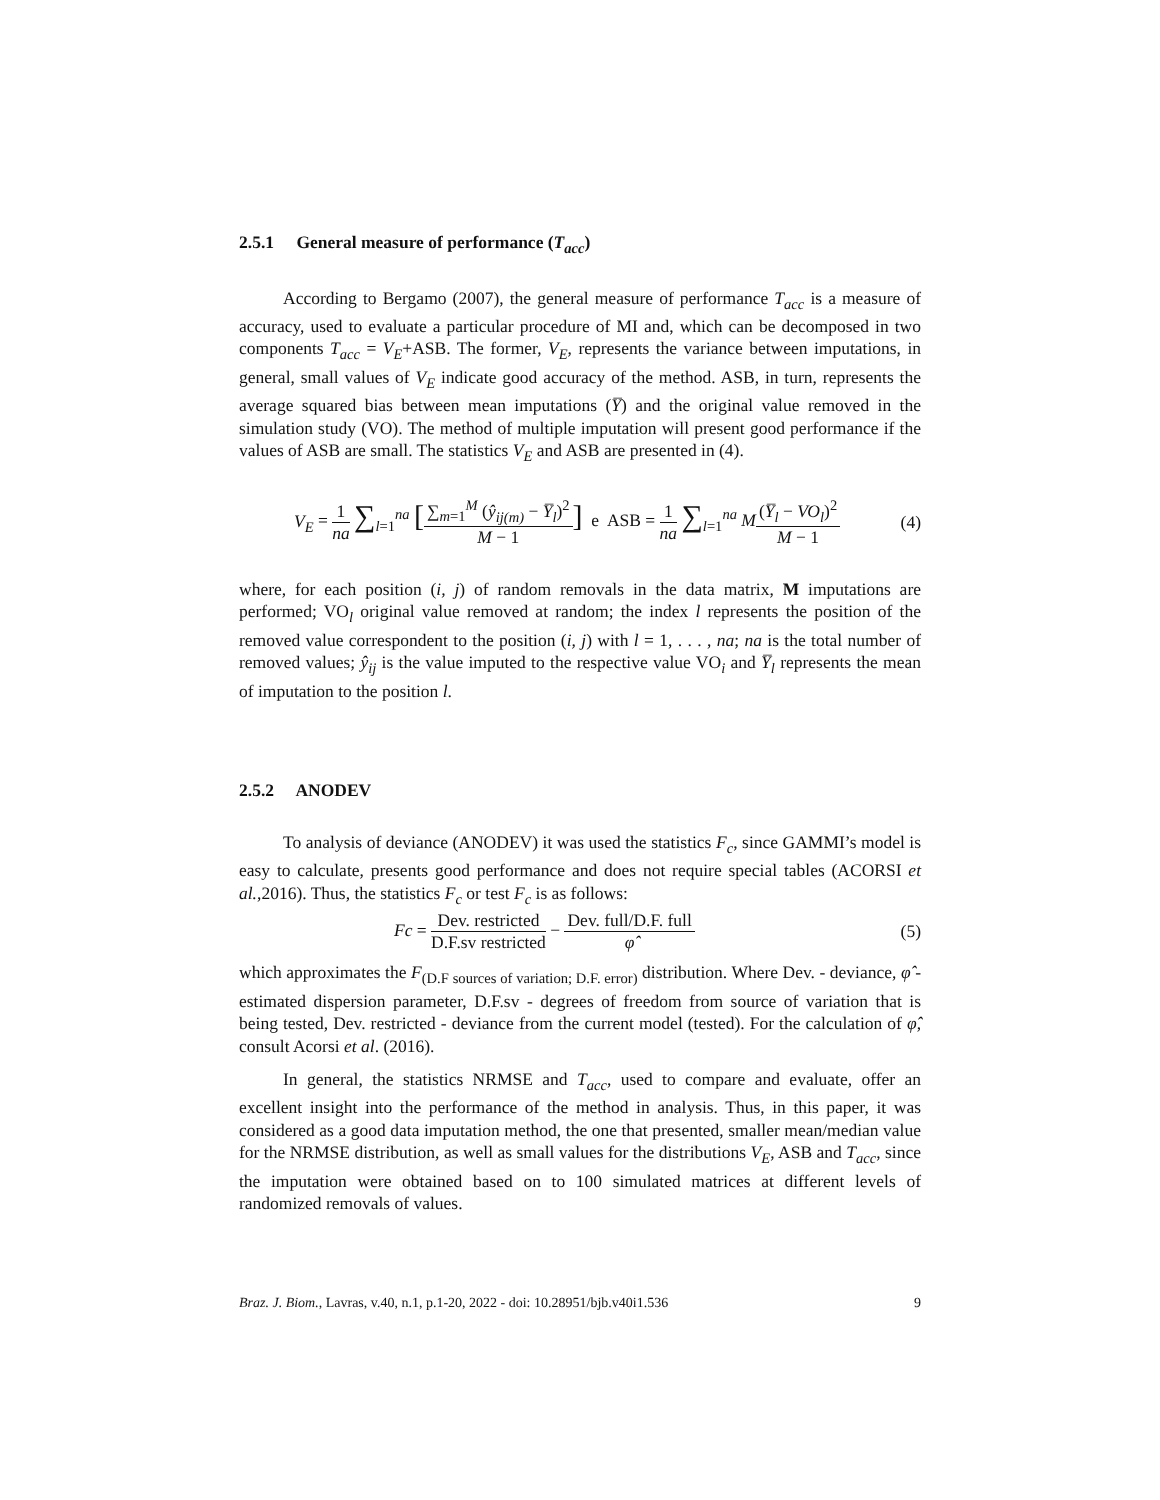2.5.1 General measure of performance (T<sub>acc</sub>)
According to Bergamo (2007), the general measure of performance T<sub>acc</sub> is a measure of accuracy, used to evaluate a particular procedure of MI and, which can be decomposed in two components T<sub>acc</sub> = V<sub>E</sub>+ASB. The former, V<sub>E</sub>, represents the variance between imputations, in general, small values of V<sub>E</sub> indicate good accuracy of the method. ASB, in turn, represents the average squared bias between mean imputations (Y̅) and the original value removed in the simulation study (VO). The method of multiple imputation will present good performance if the values of ASB are small. The statistics V<sub>E</sub> and ASB are presented in (4).
V<sub>E</sub> = 1 na ∑<sub>l=1</sub><sup>na</sup> [∑<sub>m=1</sub><sup>M</sup> (ŷ<sub>ij(m)</sub> − Y̅<sub>l</sub>)<sup>2</sup> M − 1] e ASB = 1 na ∑<sub>l=1</sub><sup>na</sup> M(Y̅<sub>l</sub> − VO<sub>l</sub>)<sup>2</sup> M − 1
(4)
where, for each position (i, j) of random removals in the data matrix, M imputations are performed; VO<sub>l</sub> original value removed at random; the index l represents the position of the removed value correspondent to the position (i, j) with l = 1, . . . , na; na is the total number of removed values; ŷ<sub>ij</sub> is the value imputed to the respective value VO<sub>i</sub> and Y̅<sub>l</sub> represents the mean of imputation to the position l.
2.5.2 ANODEV
To analysis of deviance (ANODEV) it was used the statistics F<sub>c</sub>, since GAMMI’s model is easy to calculate, presents good performance and does not require special tables (ACORSI et al.,2016). Thus, the statistics F<sub>c</sub> or test F<sub>c</sub> is as follows:
Fc = Dev. restricted D.F.sv restricted − Dev. full/D.F. full φ̂
(5)
which approximates the F<sub>(D.F sources of variation; D.F. error)</sub> distribution. Where Dev. - deviance, φ̂ - estimated dispersion parameter, D.F.sv - degrees of freedom from source of variation that is being tested, Dev. restricted - deviance from the current model (tested). For the calculation of φ̂, consult Acorsi et al. (2016).
In general, the statistics NRMSE and T<sub>acc</sub>, used to compare and evaluate, offer an excellent insight into the performance of the method in analysis. Thus, in this paper, it was considered as a good data imputation method, the one that presented, smaller mean/median value for the NRMSE distribution, as well as small values for the distributions V<sub>E</sub>, ASB and T<sub>acc</sub>, since the imputation were obtained based on to 100 simulated matrices at different levels of randomized removals of values.
Braz. J. Biom., Lavras, v.40, n.1, p.1-20, 2022 - doi: 10.28951/bjb.v40i1.536 9